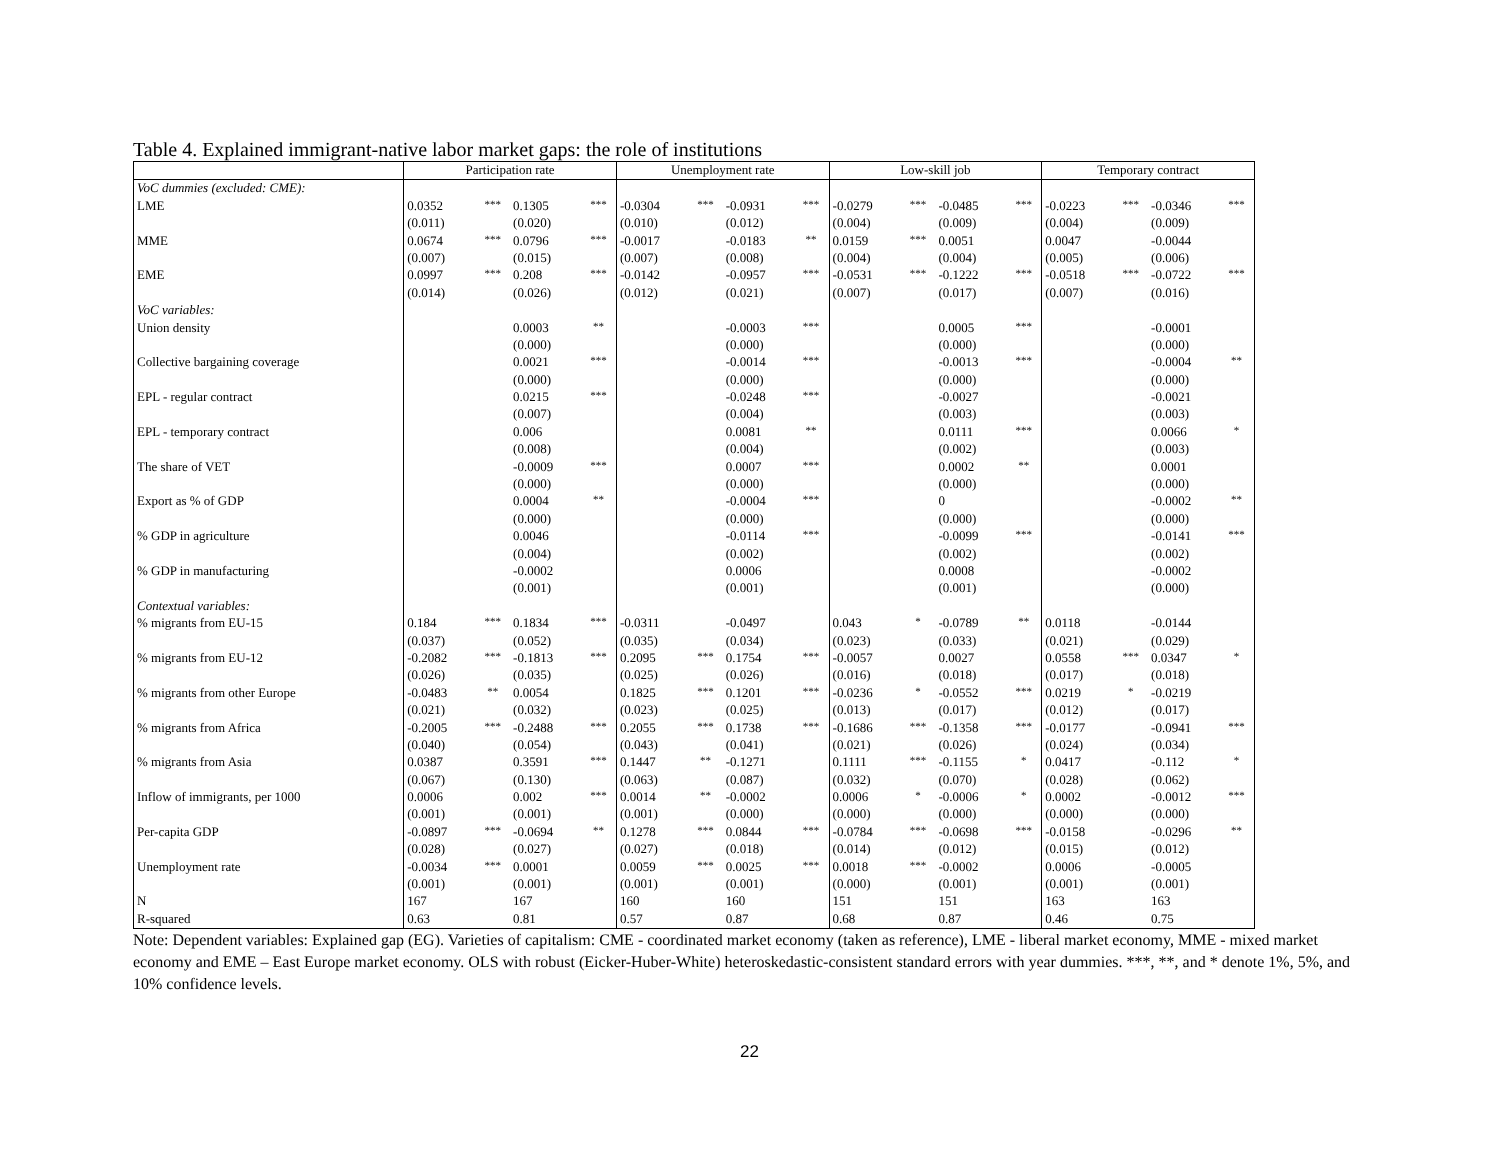Table 4. Explained immigrant-native labor market gaps: the role of institutions
| | Participation rate | | | | Unemployment rate | | | | Low-skill job | | | | Temporary contract | | | |
| --- | --- | --- | --- | --- | --- | --- | --- | --- | --- | --- | --- | --- | --- | --- | --- | --- |
| VoC dummies (excluded: CME): | | | | | | | | | | | | | | | | |
| LME | 0.0352 | *** | 0.1305 | *** | -0.0304 | *** | -0.0931 | *** | -0.0279 | *** | -0.0485 | *** | -0.0223 | *** | -0.0346 | *** |
| | (0.011) | | (0.020) | | (0.010) | | (0.012) | | (0.004) | | (0.009) | | (0.004) | | (0.009) | |
| MME | 0.0674 | *** | 0.0796 | *** | -0.0017 | | -0.0183 | ** | 0.0159 | *** | 0.0051 | | 0.0047 | | -0.0044 | |
| | (0.007) | | (0.015) | | (0.007) | | (0.008) | | (0.004) | | (0.004) | | (0.005) | | (0.006) | |
| EME | 0.0997 | *** | 0.208 | *** | -0.0142 | | -0.0957 | *** | -0.0531 | *** | -0.1222 | *** | -0.0518 | *** | -0.0722 | *** |
| | (0.014) | | (0.026) | | (0.012) | | (0.021) | | (0.007) | | (0.017) | | (0.007) | | (0.016) | |
| VoC variables: | | | | | | | | | | | | | | | | |
| Union density | | | 0.0003 | ** | | | -0.0003 | *** | | | 0.0005 | *** | | | -0.0001 | |
| | | | (0.000) | | | | (0.000) | | | | (0.000) | | | | (0.000) | |
| Collective bargaining coverage | | | 0.0021 | *** | | | -0.0014 | *** | | | -0.0013 | *** | | | -0.0004 | ** |
| | | | (0.000) | | | | (0.000) | | | | (0.000) | | | | (0.000) | |
| EPL - regular contract | | | 0.0215 | *** | | | -0.0248 | *** | | | -0.0027 | | | | -0.0021 | |
| | | | (0.007) | | | | (0.004) | | | | (0.003) | | | | (0.003) | |
| EPL - temporary contract | | | 0.006 | | | | 0.0081 | ** | | | 0.0111 | *** | | | 0.0066 | * |
| | | | (0.008) | | | | (0.004) | | | | (0.002) | | | | (0.003) | |
| The share of VET | | | -0.0009 | *** | | | 0.0007 | *** | | | 0.0002 | ** | | | 0.0001 | |
| | | | (0.000) | | | | (0.000) | | | | (0.000) | | | | (0.000) | |
| Export as % of GDP | | | 0.0004 | ** | | | -0.0004 | *** | | | 0 | | | | -0.0002 | ** |
| | | | (0.000) | | | | (0.000) | | | | (0.000) | | | | (0.000) | |
| % GDP in agriculture | | | 0.0046 | | | | -0.0114 | *** | | | -0.0099 | *** | | | -0.0141 | *** |
| | | | (0.004) | | | | (0.002) | | | | (0.002) | | | | (0.002) | |
| % GDP in manufacturing | | | -0.0002 | | | | 0.0006 | | | | 0.0008 | | | | -0.0002 | |
| | | | (0.001) | | | | (0.001) | | | | (0.001) | | | | (0.000) | |
| Contextual variables: | | | | | | | | | | | | | | | | |
| % migrants from EU-15 | 0.184 | *** | 0.1834 | *** | -0.0311 | | -0.0497 | | 0.043 | * | -0.0789 | ** | 0.0118 | | -0.0144 | |
| | (0.037) | | (0.052) | | (0.035) | | (0.034) | | (0.023) | | (0.033) | | (0.021) | | (0.029) | |
| % migrants from EU-12 | -0.2082 | *** | -0.1813 | *** | 0.2095 | *** | 0.1754 | *** | -0.0057 | | 0.0027 | | 0.0558 | *** | 0.0347 | * |
| | (0.026) | | (0.035) | | (0.025) | | (0.026) | | (0.016) | | (0.018) | | (0.017) | | (0.018) | |
| % migrants from other Europe | -0.0483 | ** | 0.0054 | | 0.1825 | *** | 0.1201 | *** | -0.0236 | * | -0.0552 | *** | 0.0219 | * | -0.0219 | |
| | (0.021) | | (0.032) | | (0.023) | | (0.025) | | (0.013) | | (0.017) | | (0.012) | | (0.017) | |
| % migrants from Africa | -0.2005 | *** | -0.2488 | *** | 0.2055 | *** | 0.1738 | *** | -0.1686 | *** | -0.1358 | *** | -0.0177 | | -0.0941 | *** |
| | (0.040) | | (0.054) | | (0.043) | | (0.041) | | (0.021) | | (0.026) | | (0.024) | | (0.034) | |
| % migrants from Asia | 0.0387 | | 0.3591 | *** | 0.1447 | ** | -0.1271 | | 0.1111 | *** | -0.1155 | * | 0.0417 | | -0.112 | * |
| | (0.067) | | (0.130) | | (0.063) | | (0.087) | | (0.032) | | (0.070) | | (0.028) | | (0.062) | |
| Inflow of immigrants, per 1000 | 0.0006 | | 0.002 | *** | 0.0014 | ** | -0.0002 | | 0.0006 | * | -0.0006 | * | 0.0002 | | -0.0012 | *** |
| | (0.001) | | (0.001) | | (0.001) | | (0.000) | | (0.000) | | (0.000) | | (0.000) | | (0.000) | |
| Per-capita GDP | -0.0897 | *** | -0.0694 | ** | 0.1278 | *** | 0.0844 | *** | -0.0784 | *** | -0.0698 | *** | -0.0158 | | -0.0296 | ** |
| | (0.028) | | (0.027) | | (0.027) | | (0.018) | | (0.014) | | (0.012) | | (0.015) | | (0.012) | |
| Unemployment rate | -0.0034 | *** | 0.0001 | | 0.0059 | *** | 0.0025 | *** | 0.0018 | *** | -0.0002 | | 0.0006 | | -0.0005 | |
| | (0.001) | | (0.001) | | (0.001) | | (0.001) | | (0.000) | | (0.001) | | (0.001) | | (0.001) | |
| N | 167 | | 167 | | 160 | | 160 | | 151 | | 151 | | 163 | | 163 | |
| R-squared | 0.63 | | 0.81 | | 0.57 | | 0.87 | | 0.68 | | 0.87 | | 0.46 | | 0.75 | |
Note: Dependent variables: Explained gap (EG). Varieties of capitalism: CME - coordinated market economy (taken as reference), LME - liberal market economy, MME - mixed market economy and EME – East Europe market economy. OLS with robust (Eicker-Huber-White) heteroskedastic-consistent standard errors with year dummies. ***, **, and * denote 1%, 5%, and 10% confidence levels.
22